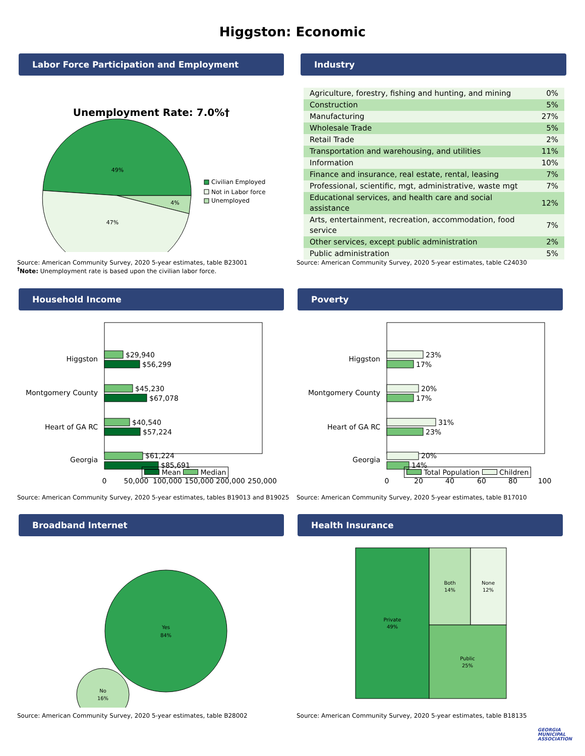Higgston: Economic
Labor Force Participation and Employment
Unemployment Rate: 7.0%†
49%
4%
47%
Civilian Employed
Not in Labor force
Unemployed
Source: American Community Survey, 2020 5-year estimates, table B23001
<sup>†</sup> Note: Unemployment rate is based upon the civilian labor force.
Industry
| Agriculture, forestry, fishing and hunting, and mining | 0% |
| Construction | 5% |
| Manufacturing | 27% |
| Wholesale Trade | 5% |
| Retail Trade | 2% |
| Transportation and warehousing, and utilities | 11% |
| Information | 10% |
| Finance and insurance, real estate, rental, leasing | 7% |
| Professional, scientific, mgt, administrative, waste mgt | 7% |
| Educational services, and health care and social assistance | 12% |
| Arts, entertainment, recreation, accommodation, food service | 7% |
| Other services, except public administration | 2% |
| Public administration | 5% |
Source: American Community Survey, 2020 5-year estimates, table C24030
Household Income
Higgston
$29,940
$56,299
Montgomery County
$45,230
$67,078
Heart of GA RC
$40,540
$57,224
Georgia
$61,224
$85,691
0
50,000
100,000
150,000
200,000
250,000
Mean Median
Source: American Community Survey, 2020 5-year estimates, tables B19013 and B19025
Poverty
Higgston
23%
17%
Montgomery County
20%
17%
Heart of GA RC
31%
23%
Georgia
20%
14%
0
20
40
60
80
100
Total Population Children
Source: American Community Survey, 2020 5-year estimates, table B17010
Broadband Internet
Yes
84%
No
16%
Source: American Community Survey, 2020 5-year estimates, table B28002
Health Insurance
Private
49%
Both
14%
None
12%
Public
25%
Source: American Community Survey, 2020 5-year estimates, table B18135
GEORGIA
MUNICIPAL
ASSOCIATION